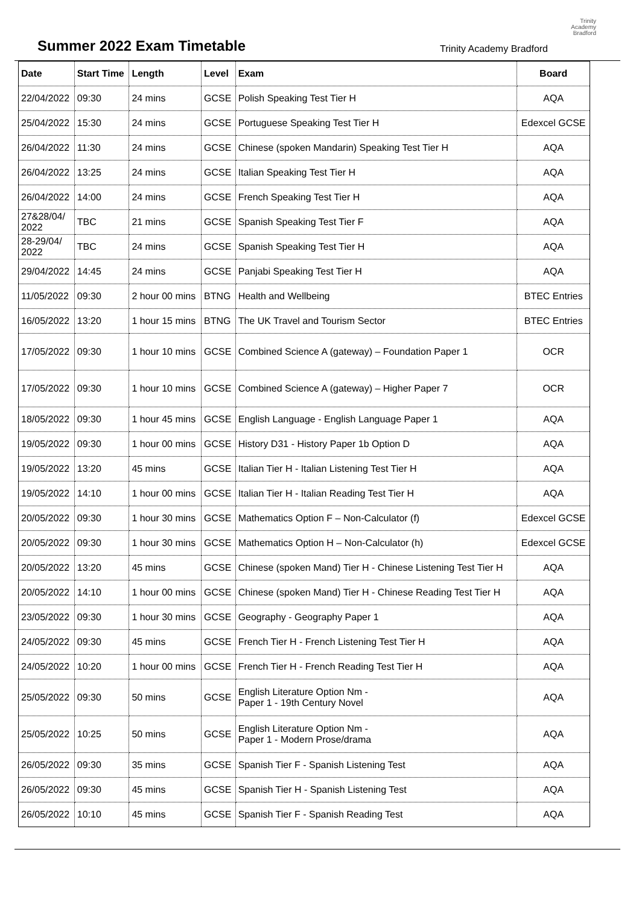Summer 2022 Exam Timetable
Trinity Academy Bradford
Trinity
Academy
Bradford
| Date | Start Time | Length | Level | Exam | Board |
| --- | --- | --- | --- | --- | --- |
| 22/04/2022 | 09:30 | 24 mins | GCSE | Polish Speaking Test Tier H | AQA |
| 25/04/2022 | 15:30 | 24 mins | GCSE | Portuguese Speaking Test Tier H | Edexcel GCSE |
| 26/04/2022 | 11:30 | 24 mins | GCSE | Chinese (spoken Mandarin) Speaking Test Tier H | AQA |
| 26/04/2022 | 13:25 | 24 mins | GCSE | Italian Speaking Test Tier H | AQA |
| 26/04/2022 | 14:00 | 24 mins | GCSE | French Speaking Test Tier H | AQA |
| 27&28/04/ 2022 | TBC | 21 mins | GCSE | Spanish Speaking Test Tier F | AQA |
| 28-29/04/ 2022 | TBC | 24 mins | GCSE | Spanish Speaking Test Tier H | AQA |
| 29/04/2022 | 14:45 | 24 mins | GCSE | Panjabi Speaking Test Tier H | AQA |
| 11/05/2022 | 09:30 | 2 hour 00 mins | BTNG | Health and Wellbeing | BTEC Entries |
| 16/05/2022 | 13:20 | 1 hour 15 mins | BTNG | The UK Travel and Tourism Sector | BTEC Entries |
| 17/05/2022 | 09:30 | 1 hour 10 mins | GCSE | Combined Science A (gateway) – Foundation Paper 1 | OCR |
| 17/05/2022 | 09:30 | 1 hour 10 mins | GCSE | Combined Science A (gateway) – Higher Paper 7 | OCR |
| 18/05/2022 | 09:30 | 1 hour 45 mins | GCSE | English Language - English Language Paper 1 | AQA |
| 19/05/2022 | 09:30 | 1 hour 00 mins | GCSE | History D31 - History Paper 1b Option D | AQA |
| 19/05/2022 | 13:20 | 45 mins | GCSE | Italian Tier H - Italian Listening Test Tier H | AQA |
| 19/05/2022 | 14:10 | 1 hour 00 mins | GCSE | Italian Tier H - Italian Reading Test Tier H | AQA |
| 20/05/2022 | 09:30 | 1 hour 30 mins | GCSE | Mathematics Option F – Non-Calculator (f) | Edexcel GCSE |
| 20/05/2022 | 09:30 | 1 hour 30 mins | GCSE | Mathematics Option H – Non-Calculator (h) | Edexcel GCSE |
| 20/05/2022 | 13:20 | 45 mins | GCSE | Chinese (spoken Mand) Tier H - Chinese Listening Test Tier H | AQA |
| 20/05/2022 | 14:10 | 1 hour 00 mins | GCSE | Chinese (spoken Mand) Tier H - Chinese Reading Test Tier H | AQA |
| 23/05/2022 | 09:30 | 1 hour 30 mins | GCSE | Geography - Geography Paper 1 | AQA |
| 24/05/2022 | 09:30 | 45 mins | GCSE | French Tier H - French Listening Test Tier H | AQA |
| 24/05/2022 | 10:20 | 1 hour 00 mins | GCSE | French Tier H - French Reading Test Tier H | AQA |
| 25/05/2022 | 09:30 | 50 mins | GCSE | English Literature Option Nm - Paper 1 - 19th Century Novel | AQA |
| 25/05/2022 | 10:25 | 50 mins | GCSE | English Literature Option Nm - Paper 1 - Modern Prose/drama | AQA |
| 26/05/2022 | 09:30 | 35 mins | GCSE | Spanish Tier F - Spanish Listening Test | AQA |
| 26/05/2022 | 09:30 | 45 mins | GCSE | Spanish Tier H - Spanish Listening Test | AQA |
| 26/05/2022 | 10:10 | 45 mins | GCSE | Spanish Tier F - Spanish Reading Test | AQA |